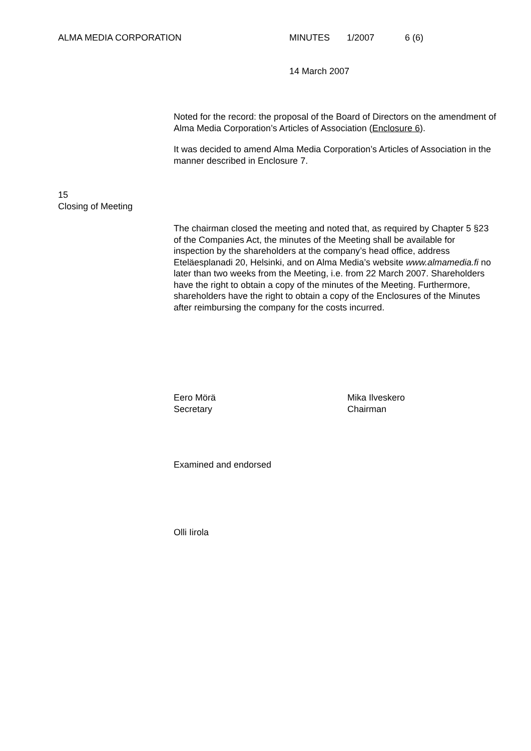ALMA MEDIA CORPORATION MINUTES 1/2007 6 (6)
14 March 2007
Noted for the record: the proposal of the Board of Directors on the amendment of Alma Media Corporation’s Articles of Association (Enclosure 6).
It was decided to amend Alma Media Corporation’s Articles of Association in the manner described in Enclosure 7.
15
Closing of Meeting
The chairman closed the meeting and noted that, as required by Chapter 5 §23 of the Companies Act, the minutes of the Meeting shall be available for inspection by the shareholders at the company’s head office, address Eteläesplanadi 20, Helsinki, and on Alma Media’s website www.almamedia.fi no later than two weeks from the Meeting, i.e. from 22 March 2007. Shareholders have the right to obtain a copy of the minutes of the Meeting. Furthermore, shareholders have the right to obtain a copy of the Enclosures of the Minutes after reimbursing the company for the costs incurred.
Eero Mörä
Secretary
Mika Ilveskero
Chairman
Examined and endorsed
Olli Iirola